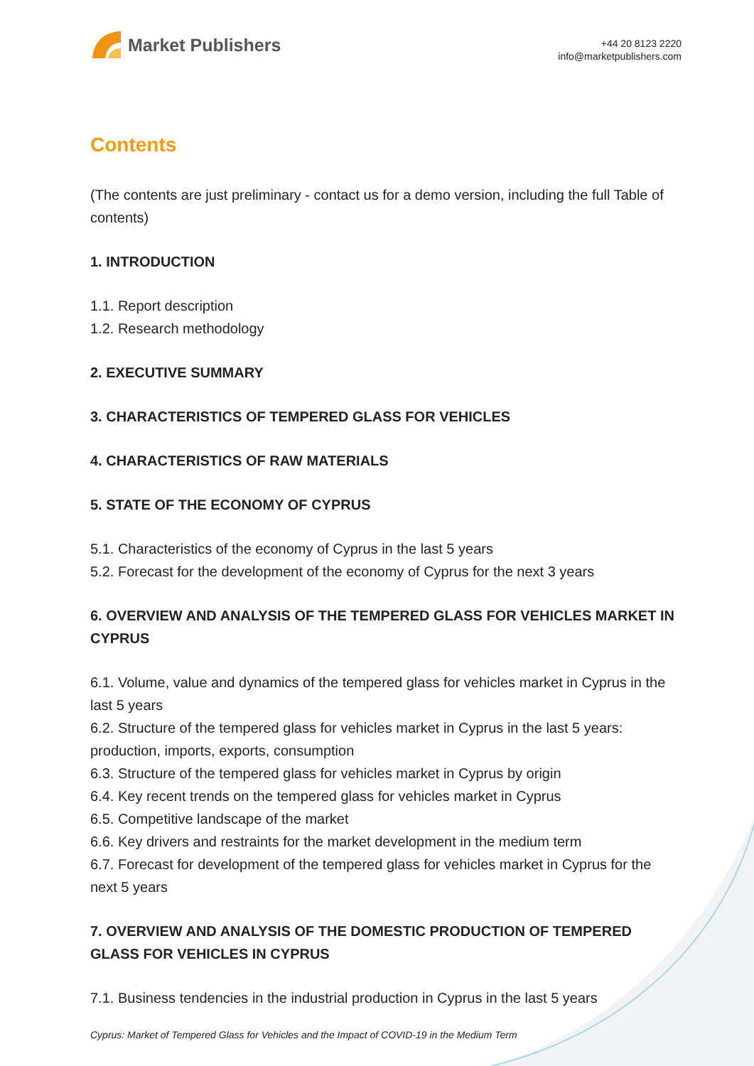Market Publishers
+44 20 8123 2220
info@marketpublishers.com
Contents
(The contents are just preliminary - contact us for a demo version, including the full Table of contents)
1. INTRODUCTION
1.1. Report description
1.2. Research methodology
2. EXECUTIVE SUMMARY
3. CHARACTERISTICS OF TEMPERED GLASS FOR VEHICLES
4. CHARACTERISTICS OF RAW MATERIALS
5. STATE OF THE ECONOMY OF CYPRUS
5.1. Characteristics of the economy of Cyprus in the last 5 years
5.2. Forecast for the development of the economy of Cyprus for the next 3 years
6. OVERVIEW AND ANALYSIS OF THE TEMPERED GLASS FOR VEHICLES MARKET IN CYPRUS
6.1. Volume, value and dynamics of the tempered glass for vehicles market in Cyprus in the last 5 years
6.2. Structure of the tempered glass for vehicles market in Cyprus in the last 5 years: production, imports, exports, consumption
6.3. Structure of the tempered glass for vehicles market in Cyprus by origin
6.4. Key recent trends on the tempered glass for vehicles market in Cyprus
6.5. Competitive landscape of the market
6.6. Key drivers and restraints for the market development in the medium term
6.7. Forecast for development of the tempered glass for vehicles market in Cyprus for the next 5 years
7. OVERVIEW AND ANALYSIS OF THE DOMESTIC PRODUCTION OF TEMPERED GLASS FOR VEHICLES IN CYPRUS
7.1. Business tendencies in the industrial production in Cyprus in the last 5 years
Cyprus: Market of Tempered Glass for Vehicles and the Impact of COVID-19 in the Medium Term